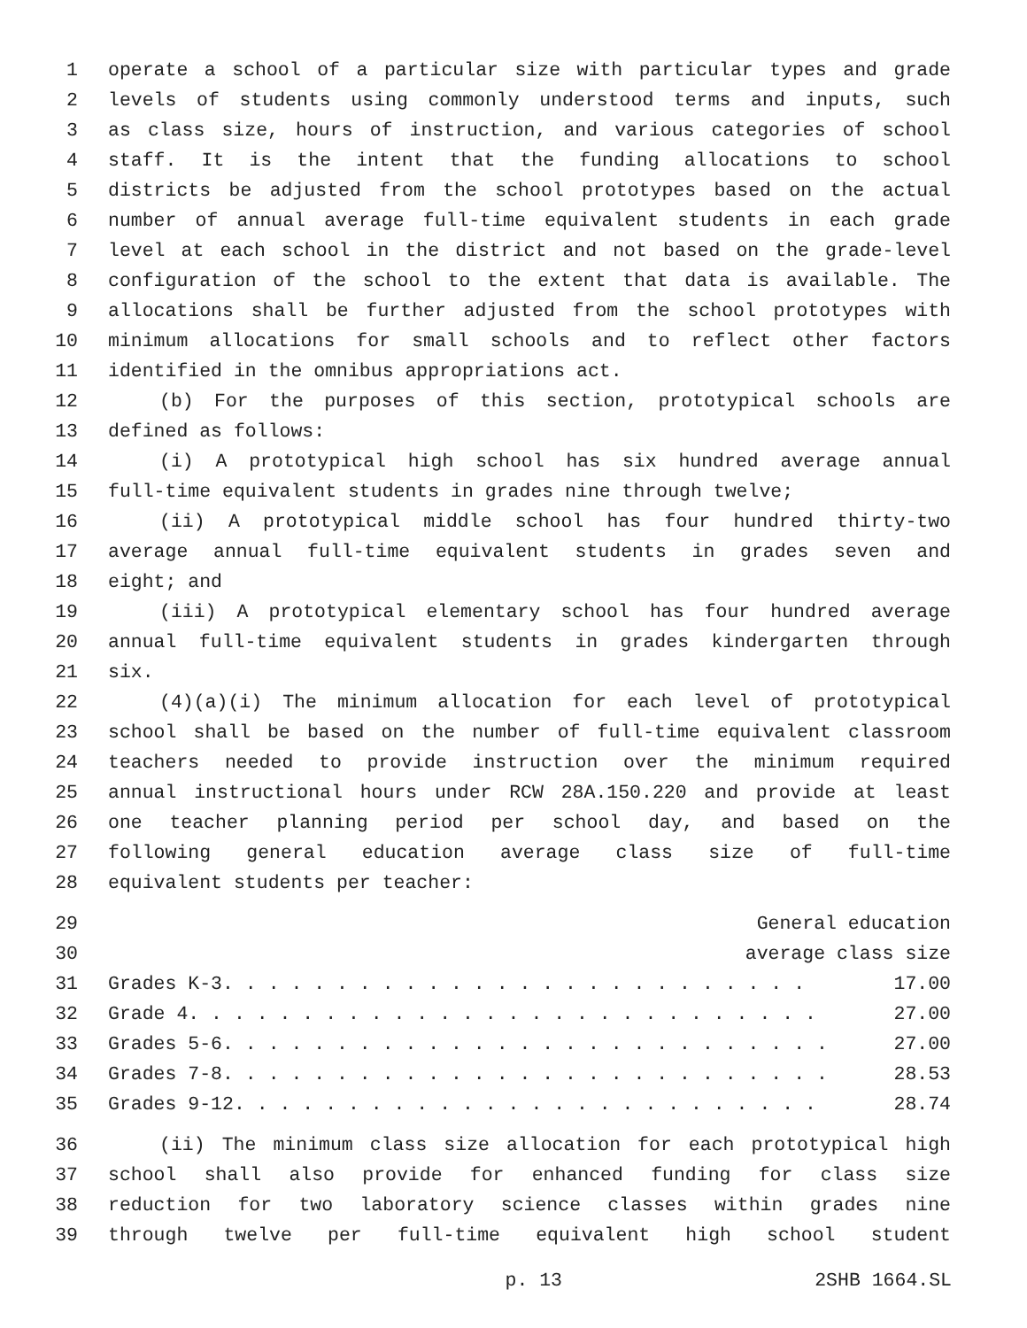1 operate a school of a particular size with particular types and grade
2 levels of students using commonly understood terms and inputs, such
3 as class size, hours of instruction, and various categories of school
4 staff. It is the intent that the funding allocations to school
5 districts be adjusted from the school prototypes based on the actual
6 number of annual average full-time equivalent students in each grade
7 level at each school in the district and not based on the grade-level
8 configuration of the school to the extent that data is available. The
9 allocations shall be further adjusted from the school prototypes with
10 minimum allocations for small schools and to reflect other factors
11 identified in the omnibus appropriations act.
12 (b) For the purposes of this section, prototypical schools are
13 defined as follows:
14 (i) A prototypical high school has six hundred average annual
15 full-time equivalent students in grades nine through twelve;
16 (ii) A prototypical middle school has four hundred thirty-two
17 average annual full-time equivalent students in grades seven and
18 eight; and
19 (iii) A prototypical elementary school has four hundred average
20 annual full-time equivalent students in grades kindergarten through
21 six.
22 (4)(a)(i) The minimum allocation for each level of prototypical
23 school shall be based on the number of full-time equivalent classroom
24 teachers needed to provide instruction over the minimum required
25 annual instructional hours under RCW 28A.150.220 and provide at least
26 one teacher planning period per school day, and based on the
27 following general education average class size of full-time
28 equivalent students per teacher:
| 29 | General education | |
| 30 | average class size | |
| 31 | Grades K-3. . . . . . . . . . . . . . . . . . . . . . . . . . | 17.00 |
| 32 | Grade 4. . . . . . . . . . . . . . . . . . . . . . . . . . . . | 27.00 |
| 33 | Grades 5-6. . . . . . . . . . . . . . . . . . . . . . . . . . . | 27.00 |
| 34 | Grades 7-8. . . . . . . . . . . . . . . . . . . . . . . . . . . | 28.53 |
| 35 | Grades 9-12. . . . . . . . . . . . . . . . . . . . . . . . . . | 28.74 |
36 (ii) The minimum class size allocation for each prototypical high
37 school shall also provide for enhanced funding for class size
38 reduction for two laboratory science classes within grades nine
39 through twelve per full-time equivalent high school student
p. 13 2SHB 1664.SL